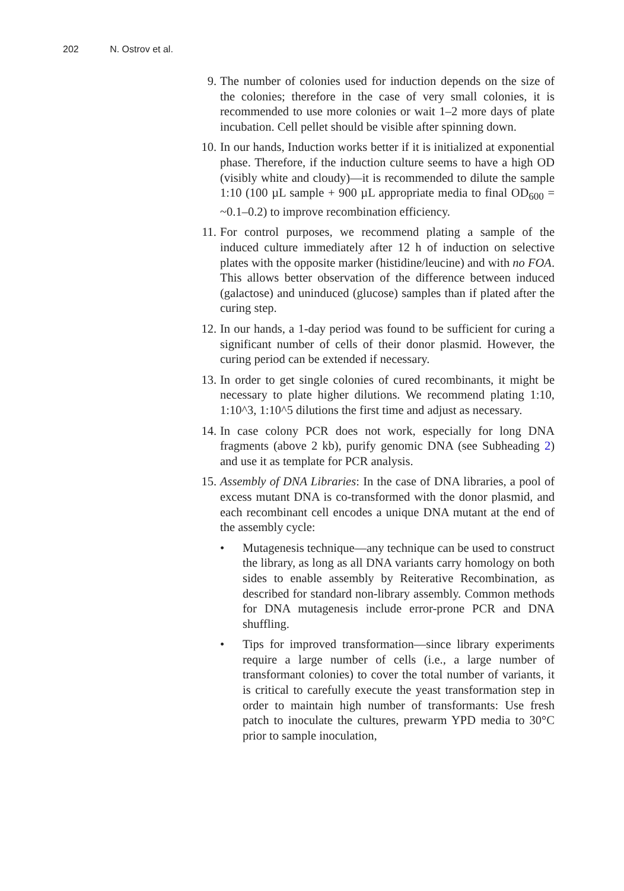202 N. Ostrov et al.
9. The number of colonies used for induction depends on the size of the colonies; therefore in the case of very small colonies, it is recommended to use more colonies or wait 1–2 more days of plate incubation. Cell pellet should be visible after spinning down.
10. In our hands, Induction works better if it is initialized at exponential phase. Therefore, if the induction culture seems to have a high OD (visibly white and cloudy)—it is recommended to dilute the sample 1:10 (100 µL sample + 900 µL appropriate media to final OD<sub>600</sub> = ~0.1–0.2) to improve recombination efficiency.
11. For control purposes, we recommend plating a sample of the induced culture immediately after 12 h of induction on selective plates with the opposite marker (histidine/leucine) and with no FOA. This allows better observation of the difference between induced (galactose) and uninduced (glucose) samples than if plated after the curing step.
12. In our hands, a 1-day period was found to be sufficient for curing a significant number of cells of their donor plasmid. However, the curing period can be extended if necessary.
13. In order to get single colonies of cured recombinants, it might be necessary to plate higher dilutions. We recommend plating 1:10, 1:10^3, 1:10^5 dilutions the first time and adjust as necessary.
14. In case colony PCR does not work, especially for long DNA fragments (above 2 kb), purify genomic DNA (see Subheading 2) and use it as template for PCR analysis.
15. Assembly of DNA Libraries: In the case of DNA libraries, a pool of excess mutant DNA is co-transformed with the donor plasmid, and each recombinant cell encodes a unique DNA mutant at the end of the assembly cycle:
• Mutagenesis technique—any technique can be used to construct the library, as long as all DNA variants carry homology on both sides to enable assembly by Reiterative Recombination, as described for standard non-library assembly. Common methods for DNA mutagenesis include error-prone PCR and DNA shuffling.
• Tips for improved transformation—since library experiments require a large number of cells (i.e., a large number of transformant colonies) to cover the total number of variants, it is critical to carefully execute the yeast transformation step in order to maintain high number of transformants: Use fresh patch to inoculate the cultures, prewarm YPD media to 30°C prior to sample inoculation,